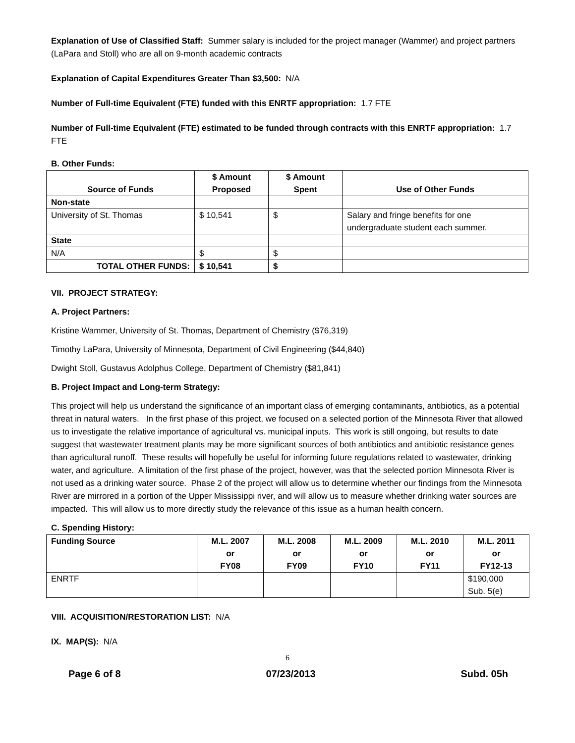Explanation of Use of Classified Staff: Summer salary is included for the project manager (Wammer) and project partners (LaPara and Stoll) who are all on 9-month academic contracts
Explanation of Capital Expenditures Greater Than $3,500: N/A
Number of Full-time Equivalent (FTE) funded with this ENRTF appropriation: 1.7 FTE
Number of Full-time Equivalent (FTE) estimated to be funded through contracts with this ENRTF appropriation: 1.7 FTE
B. Other Funds:
| Source of Funds | $ Amount Proposed | $ Amount Spent | Use of Other Funds |
| --- | --- | --- | --- |
| Non-state | | | |
| University of St. Thomas | $ 10,541 | $ | Salary and fringe benefits for one undergraduate student each summer. |
| State | | | |
| N/A | $ | $ | |
| TOTAL OTHER FUNDS: | $ 10,541 | $ | |
VII. PROJECT STRATEGY:
A. Project Partners:
Kristine Wammer, University of St. Thomas, Department of Chemistry ($76,319)
Timothy LaPara, University of Minnesota, Department of Civil Engineering ($44,840)
Dwight Stoll, Gustavus Adolphus College, Department of Chemistry ($81,841)
B. Project Impact and Long-term Strategy:
This project will help us understand the significance of an important class of emerging contaminants, antibiotics, as a potential threat in natural waters. In the first phase of this project, we focused on a selected portion of the Minnesota River that allowed us to investigate the relative importance of agricultural vs. municipal inputs. This work is still ongoing, but results to date suggest that wastewater treatment plants may be more significant sources of both antibiotics and antibiotic resistance genes than agricultural runoff. These results will hopefully be useful for informing future regulations related to wastewater, drinking water, and agriculture. A limitation of the first phase of the project, however, was that the selected portion Minnesota River is not used as a drinking water source. Phase 2 of the project will allow us to determine whether our findings from the Minnesota River are mirrored in a portion of the Upper Mississippi river, and will allow us to measure whether drinking water sources are impacted. This will allow us to more directly study the relevance of this issue as a human health concern.
C. Spending History:
| Funding Source | M.L. 2007 or FY08 | M.L. 2008 or FY09 | M.L. 2009 or FY10 | M.L. 2010 or FY11 | M.L. 2011 or FY12-13 |
| --- | --- | --- | --- | --- | --- |
| ENRTF | | | | | $190,000 Sub. 5(e) |
VIII. ACQUISITION/RESTORATION LIST: N/A
IX. MAP(S): N/A
6
Page 6 of 8 07/23/2013 Subd. 05h